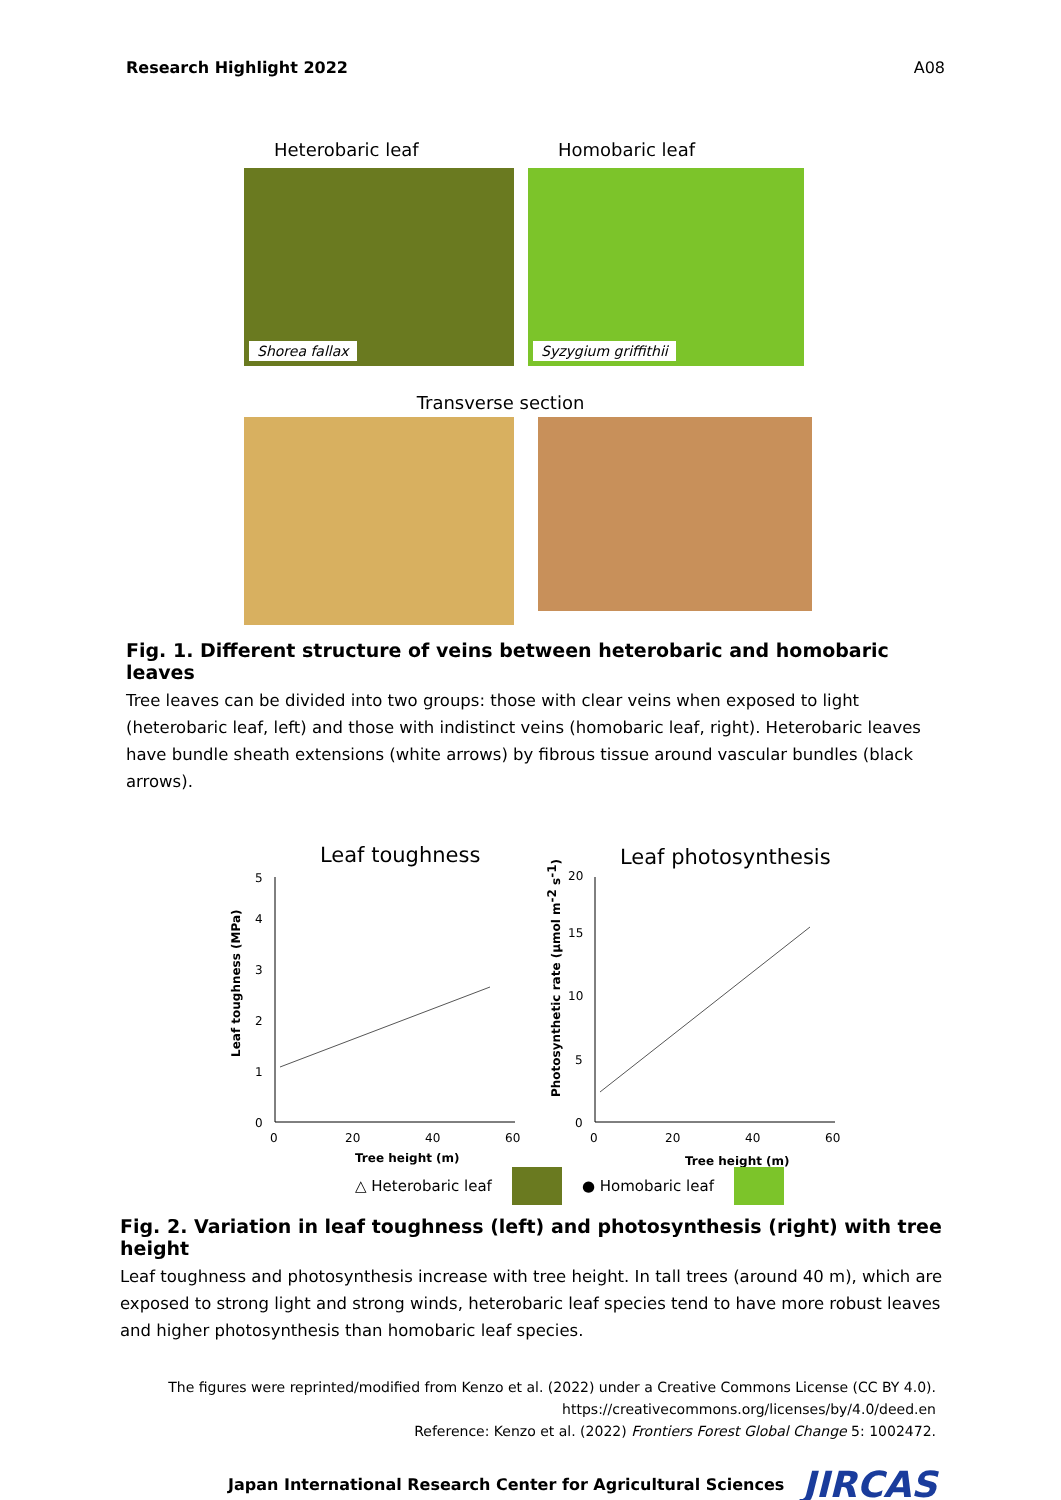Research Highlight 2022 A08
Heterobaric leaf Homobaric leaf
Shorea fallax
Syzygium griffithii
Transverse section
Fig. 1. Different structure of veins between heterobaric and homobaric leaves
Tree leaves can be divided into two groups: those with clear veins when exposed to light (heterobaric leaf, left) and those with indistinct veins (homobaric leaf, right). Heterobaric leaves have bundle sheath extensions (white arrows) by fibrous tissue around vascular bundles (black arrows).
Leaf toughness
0
1
2
3
4
5
0
20
40
60
Tree height (m)
Leaf toughness (MPa)
Leaf photosynthesis
0
5
10
15
20
0
20
40
60
Tree height (m)
Photosynthetic rate (μmol m-2 s-1)
△ Heterobaric leaf ● Homobaric leaf
Fig. 2. Variation in leaf toughness (left) and photosynthesis (right) with tree height
Leaf toughness and photosynthesis increase with tree height. In tall trees (around 40 m), which are exposed to strong light and strong winds, heterobaric leaf species tend to have more robust leaves and higher photosynthesis than homobaric leaf species.
The figures were reprinted/modified from Kenzo et al. (2022) under a Creative Commons License (CC BY 4.0).
https://creativecommons.org/licenses/by/4.0/deed.en
Reference: Kenzo et al. (2022) Frontiers Forest Global Change 5: 1002472.
Japan International Research Center for Agricultural Sciences JIRCAS